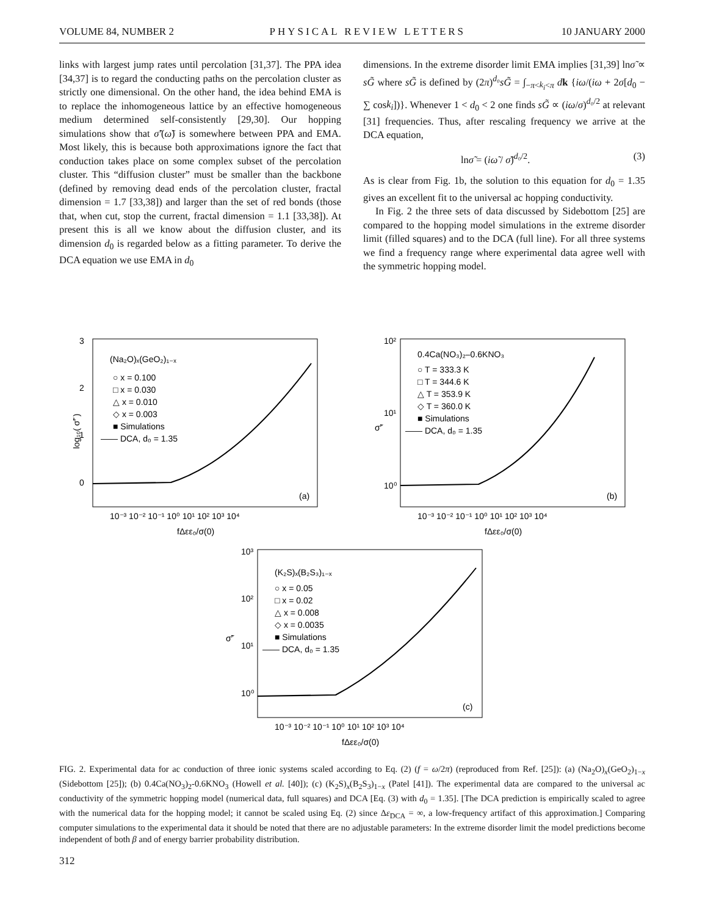VOLUME 84, NUMBER 2 PHYSICAL REVIEW LETTERS 10 JANUARY 2000
links with largest jump rates until percolation [31,37]. The PPA idea [34,37] is to regard the conducting paths on the percolation cluster as strictly one dimensional. On the other hand, the idea behind EMA is to replace the inhomogeneous lattice by an effective homogeneous medium determined self-consistently [29,30]. Our hopping simulations show that σ̃′(ω̃) is somewhere between PPA and EMA. Most likely, this is because both approximations ignore the fact that conduction takes place on some complex subset of the percolation cluster. This “diffusion cluster” must be smaller than the backbone (defined by removing dead ends of the percolation cluster, fractal dimension = 1.7 [33,38]) and larger than the set of red bonds (those that, when cut, stop the current, fractal dimension = 1.1 [33,38]). At present this is all we know about the diffusion cluster, and its dimension d<sub>0</sub> is regarded below as a fitting parameter. To derive the DCA equation we use EMA in d<sub>0</sub>
dimensions. In the extreme disorder limit EMA implies [31,39] lnσ̃ ∝ sG̃ where sG̃ is defined by (2π)<sup>d₀</sup>sG̃ = ∫<sub>−π<k<sub>i</sub><π</sub> dk {iω/(iω + 2σ[d<sub>0</sub> − ∑ cosk<sub>i</sub>])}. Whenever 1 < d<sub>0</sub> < 2 one finds sG̃ ∝ (iω/σ)<sup>d₀/2</sup> at relevant [31] frequencies. Thus, after rescaling frequency we arrive at the DCA equation,
lnσ̃ = (iω̃ / σ̃)<sup>d₀/2</sup>. (3)
As is clear from Fig. 1b, the solution to this equation for d<sub>0</sub> = 1.35 gives an excellent fit to the universal ac hopping conductivity.
In Fig. 2 the three sets of data discussed by Sidebottom [25] are compared to the hopping model simulations in the extreme disorder limit (filled squares) and to the DCA (full line). For all three systems we find a frequency range where experimental data agree well with the symmetric hopping model.
3
2
1
0
log₁₀( σ̃′ )
(Na₂O)ₓ(GeO₂)₁₋ₓ
○ x = 0.100
□ x = 0.030
△ x = 0.010
◇ x = 0.003
■ Simulations
—— DCA, d₀ = 1.35
(a)
10⁻³ 10⁻² 10⁻¹ 10⁰ 10¹ 10² 10³ 10⁴
fΔεε₀/σ(0)
10²
10¹
10⁰
σ̃′
0.4Ca(NO₃)₂–0.6KNO₃
○ T = 333.3 K
□ T = 344.6 K
△ T = 353.9 K
◇ T = 360.0 K
■ Simulations
—— DCA, d₀ = 1.35
(b)
10⁻³ 10⁻² 10⁻¹ 10⁰ 10¹ 10² 10³ 10⁴
fΔεε₀/σ(0)
10³
10²
10¹
10⁰
σ̃′
(K₂S)ₓ(B₂S₃)₁₋ₓ
○ x = 0.05
□ x = 0.02
△ x = 0.008
◇ x = 0.0035
■ Simulations
—— DCA, d₀ = 1.35
(c)
10⁻³ 10⁻² 10⁻¹ 10⁰ 10¹ 10² 10³ 10⁴
fΔεε₀/σ(0)
FIG. 2. Experimental data for ac conduction of three ionic systems scaled according to Eq. (2) (f = ω/2π) (reproduced from Ref. [25]): (a) (Na<sub>2</sub>O)<sub>x</sub>(GeO<sub>2</sub>)<sub>1−x</sub> (Sidebottom [25]); (b) 0.4Ca(NO<sub>3</sub>)<sub>2</sub>-0.6KNO<sub>3</sub> (Howell et al. [40]); (c) (K<sub>2</sub>S)<sub>x</sub>(B<sub>2</sub>S<sub>3</sub>)<sub>1−x</sub> (Patel [41]). The experimental data are compared to the universal ac conductivity of the symmetric hopping model (numerical data, full squares) and DCA [Eq. (3) with d<sub>0</sub> = 1.35]. [The DCA prediction is empirically scaled to agree with the numerical data for the hopping model; it cannot be scaled using Eq. (2) since Δε<sub>DCA</sub> = ∞, a low-frequency artifact of this approximation.] Comparing computer simulations to the experimental data it should be noted that there are no adjustable parameters: In the extreme disorder limit the model predictions become independent of both β and of energy barrier probability distribution.
312